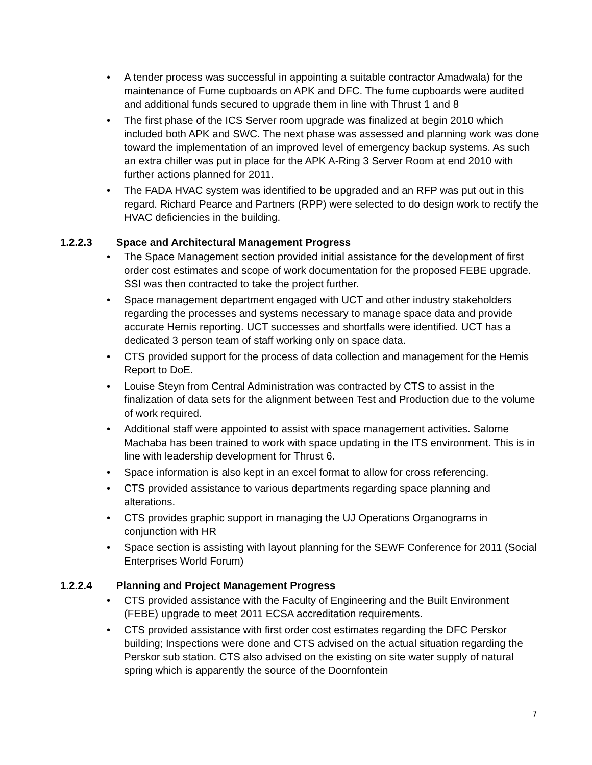• A tender process was successful in appointing a suitable contractor Amadwala) for the maintenance of Fume cupboards on APK and DFC. The fume cupboards were audited and additional funds secured to upgrade them in line with Thrust 1 and 8
• The first phase of the ICS Server room upgrade was finalized at begin 2010 which included both APK and SWC. The next phase was assessed and planning work was done toward the implementation of an improved level of emergency backup systems. As such an extra chiller was put in place for the APK A-Ring 3 Server Room at end 2010 with further actions planned for 2011.
• The FADA HVAC system was identified to be upgraded and an RFP was put out in this regard. Richard Pearce and Partners (RPP) were selected to do design work to rectify the HVAC deficiencies in the building.
1.2.2.3 Space and Architectural Management Progress
• The Space Management section provided initial assistance for the development of first order cost estimates and scope of work documentation for the proposed FEBE upgrade. SSI was then contracted to take the project further.
• Space management department engaged with UCT and other industry stakeholders regarding the processes and systems necessary to manage space data and provide accurate Hemis reporting. UCT successes and shortfalls were identified. UCT has a dedicated 3 person team of staff working only on space data.
• CTS provided support for the process of data collection and management for the Hemis Report to DoE.
• Louise Steyn from Central Administration was contracted by CTS to assist in the finalization of data sets for the alignment between Test and Production due to the volume of work required.
• Additional staff were appointed to assist with space management activities. Salome Machaba has been trained to work with space updating in the ITS environment. This is in line with leadership development for Thrust 6.
• Space information is also kept in an excel format to allow for cross referencing.
• CTS provided assistance to various departments regarding space planning and alterations.
• CTS provides graphic support in managing the UJ Operations Organograms in conjunction with HR
• Space section is assisting with layout planning for the SEWF Conference for 2011 (Social Enterprises World Forum)
1.2.2.4 Planning and Project Management Progress
• CTS provided assistance with the Faculty of Engineering and the Built Environment (FEBE) upgrade to meet 2011 ECSA accreditation requirements.
• CTS provided assistance with first order cost estimates regarding the DFC Perskor building; Inspections were done and CTS advised on the actual situation regarding the Perskor sub station. CTS also advised on the existing on site water supply of natural spring which is apparently the source of the Doornfontein
7